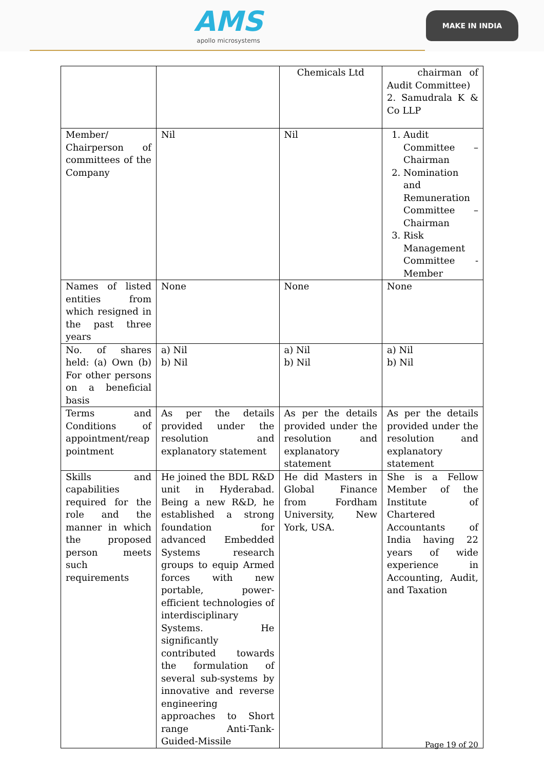AMS
apollo microsystems
MAKE IN INDIA
| | | Chemicals Ltd | chairman of Audit Committee) 2. Samudrala K & Co LLP |
| Member/ Chairperson of committees of the Company | Nil | Nil | 1. Audit Committee – Chairman 2. Nomination and Remuneration Committee – Chairman 3. Risk Management Committee - Member |
| Names of listed entities from which resigned in the past three years | None | None | None |
| No. of shares held: (a) Own (b) For other persons on a beneficial basis | a) Nil b) Nil | a) Nil b) Nil | a) Nil b) Nil |
| Terms and Conditions of appointment/reap pointment | As per the details provided under the resolution and explanatory statement | As per the details provided under the resolution and explanatory statement | As per the details provided under the resolution and explanatory statement |
| Skills and capabilities required for the role and the manner in which the proposed person meets such requirements | He joined the BDL R&D unit in Hyderabad. Being a new R&D, he established a strong foundation for advanced Embedded Systems research groups to equip Armed forces with new portable, power-efficient technologies of interdisciplinary Systems. He significantly contributed towards the formulation of several sub-systems by innovative and reverse engineering approaches to Short range Anti-Tank-Guided-Missile | He did Masters in Global Finance from Fordham University, New York, USA. | She is a Fellow Member of the Institute of Chartered Accountants of India having 22 years of wide experience in Accounting, Audit, and Taxation |
Page 19 of 20